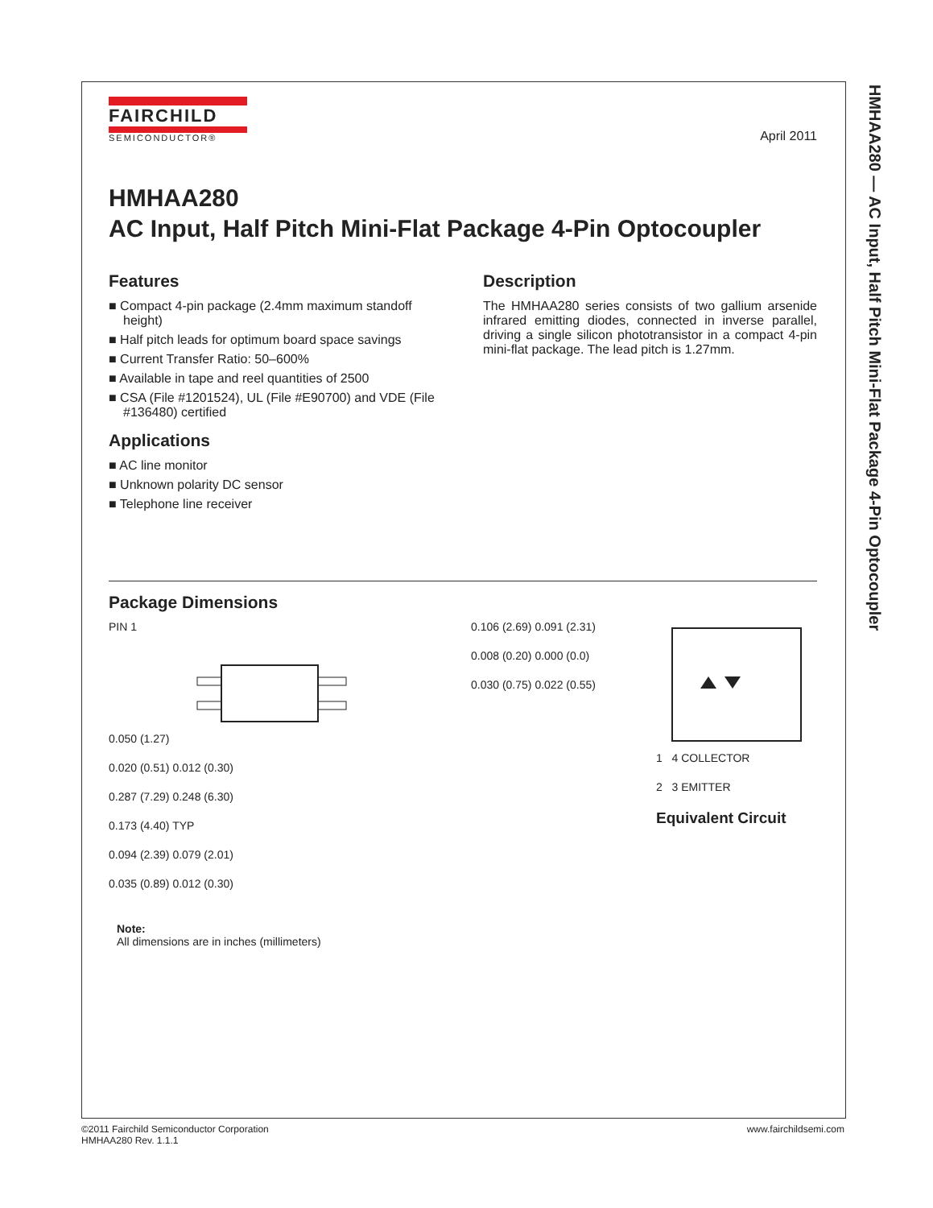HMHAA280 — AC Input, Half Pitch Mini-Flat Package 4-Pin Optocoupler
FAIRCHILD
SEMICONDUCTOR®
April 2011
HMHAA280
AC Input, Half Pitch Mini-Flat Package 4-Pin Optocoupler
Features
■ Compact 4-pin package (2.4mm maximum standoff height)
■ Half pitch leads for optimum board space savings
■ Current Transfer Ratio: 50–600%
■ Available in tape and reel quantities of 2500
■ CSA (File #1201524), UL (File #E90700) and VDE (File #136480) certified
Applications
■ AC line monitor
■ Unknown polarity DC sensor
■ Telephone line receiver
Description
The HMHAA280 series consists of two gallium arsenide infrared emitting diodes, connected in inverse parallel, driving a single silicon phototransistor in a compact 4-pin mini-flat package. The lead pitch is 1.27mm.
Package Dimensions
PIN 1
0.050 (1.27)
0.020 (0.51) 0.012 (0.30)
0.287 (7.29) 0.248 (6.30)
0.173 (4.40) TYP
0.094 (2.39) 0.079 (2.01)
0.035 (0.89) 0.012 (0.30)
0.106 (2.69) 0.091 (2.31)
0.008 (0.20) 0.000 (0.0)
0.030 (0.75) 0.022 (0.55)
1 4 COLLECTOR
2 3 EMITTER
Equivalent Circuit
Note:
All dimensions are in inches (millimeters)
©2011 Fairchild Semiconductor Corporation
HMHAA280 Rev. 1.1.1
www.fairchildsemi.com